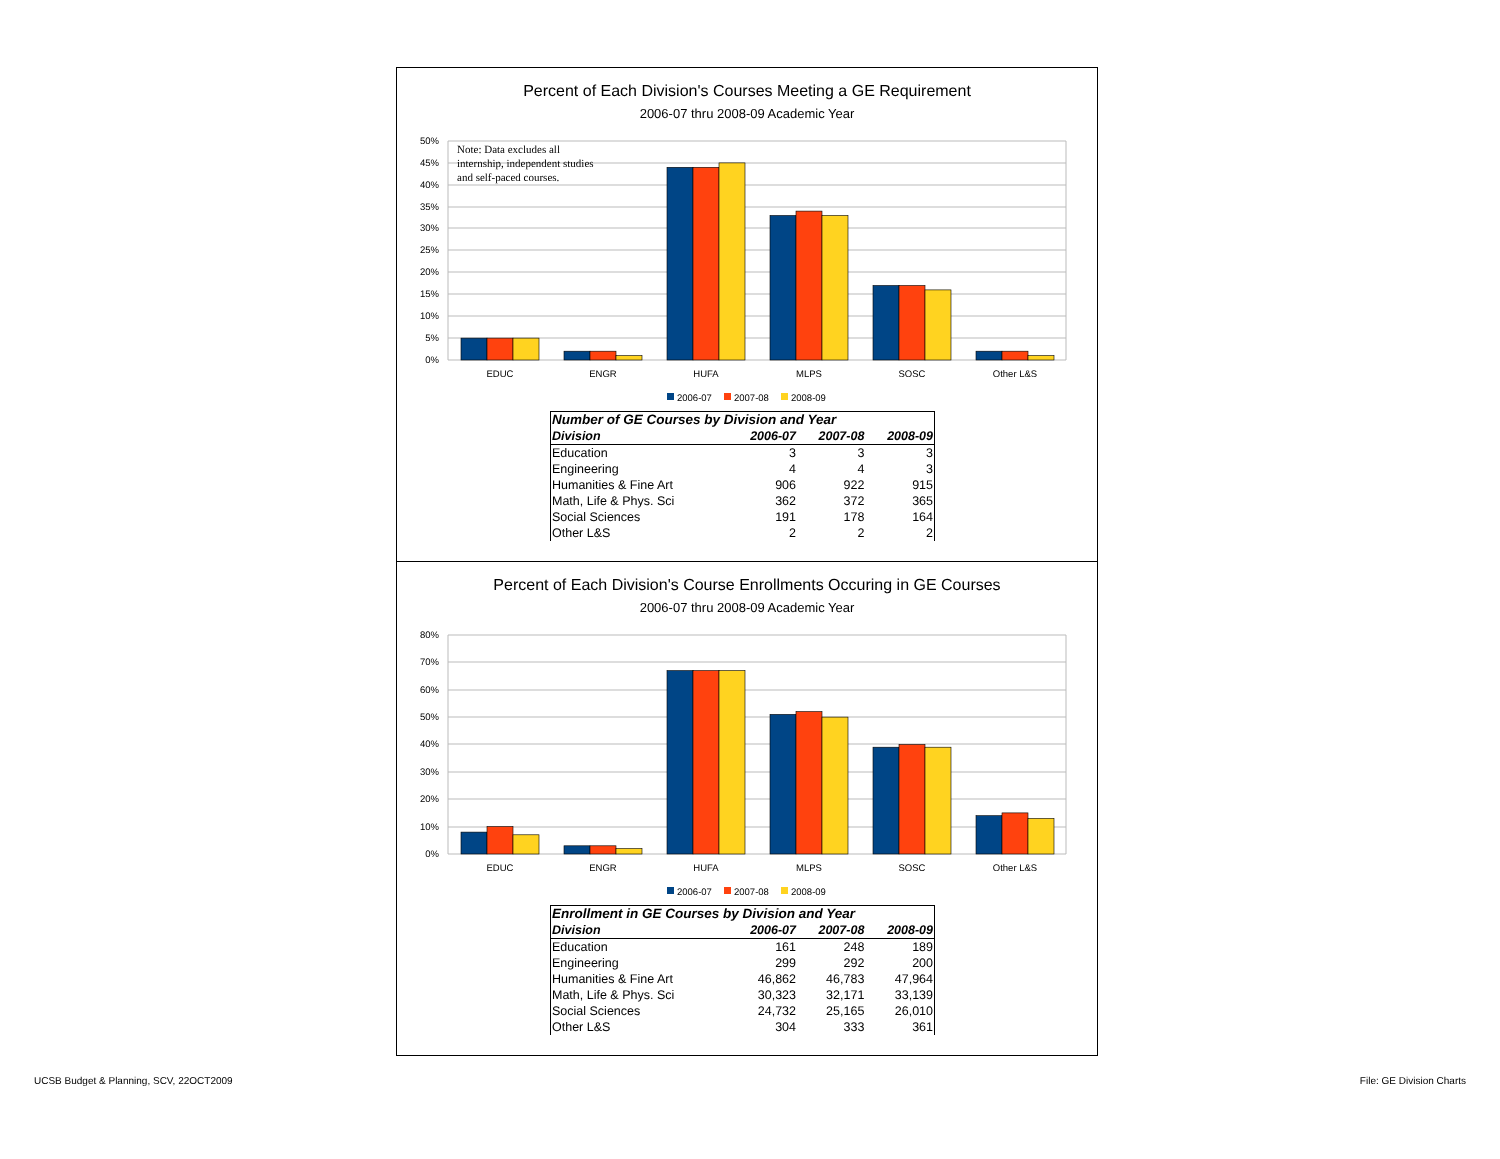Percent of Each Division's Courses Meeting a GE Requirement
2006-07 thru 2008-09 Academic Year
50%
45%
40%
35%
30%
25%
20%
15%
10%
5%
0%
Note: Data excludes all internship, independent studies and self-paced courses.
EDUC
ENGR
HUFA
MLPS
SOSC
Other L&S
2006-07
2007-08
2008-09
| Number of GE Courses by Division and Year | | | |
| --- | --- | --- | --- |
| Division | 2006-07 | 2007-08 | 2008-09 |
| Education | 3 | 3 | 3 |
| Engineering | 4 | 4 | 3 |
| Humanities & Fine Art | 906 | 922 | 915 |
| Math, Life & Phys. Sci | 362 | 372 | 365 |
| Social Sciences | 191 | 178 | 164 |
| Other L&S | 2 | 2 | 2 |
Percent of Each Division's Course Enrollments Occuring in GE Courses
2006-07 thru 2008-09 Academic Year
80%
70%
60%
50%
40%
30%
20%
10%
0%
EDUC
ENGR
HUFA
MLPS
SOSC
Other L&S
2006-07
2007-08
2008-09
| Enrollment in GE Courses by Division and Year | | | |
| --- | --- | --- | --- |
| Division | 2006-07 | 2007-08 | 2008-09 |
| Education | 161 | 248 | 189 |
| Engineering | 299 | 292 | 200 |
| Humanities & Fine Art | 46,862 | 46,783 | 47,964 |
| Math, Life & Phys. Sci | 30,323 | 32,171 | 33,139 |
| Social Sciences | 24,732 | 25,165 | 26,010 |
| Other L&S | 304 | 333 | 361 |
UCSB Budget & Planning, SCV, 22OCT2009
File: GE Division Charts